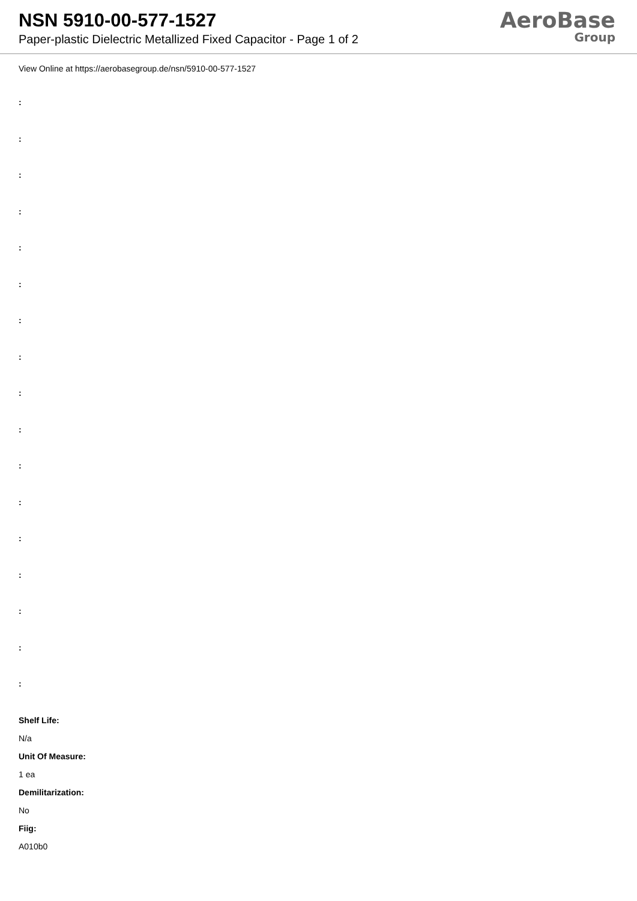NSN 5910-00-577-1527
Paper-plastic Dielectric Metallized Fixed Capacitor - Page 1 of 2
AeroBase
Group
View Online at https://aerobasegroup.de/nsn/5910-00-577-1527
:
:
:
:
:
:
:
:
:
:
:
:
:
:
:
:
:
Shelf Life:
N/a
Unit Of Measure:
1 ea
Demilitarization:
No
Fiig:
A010b0